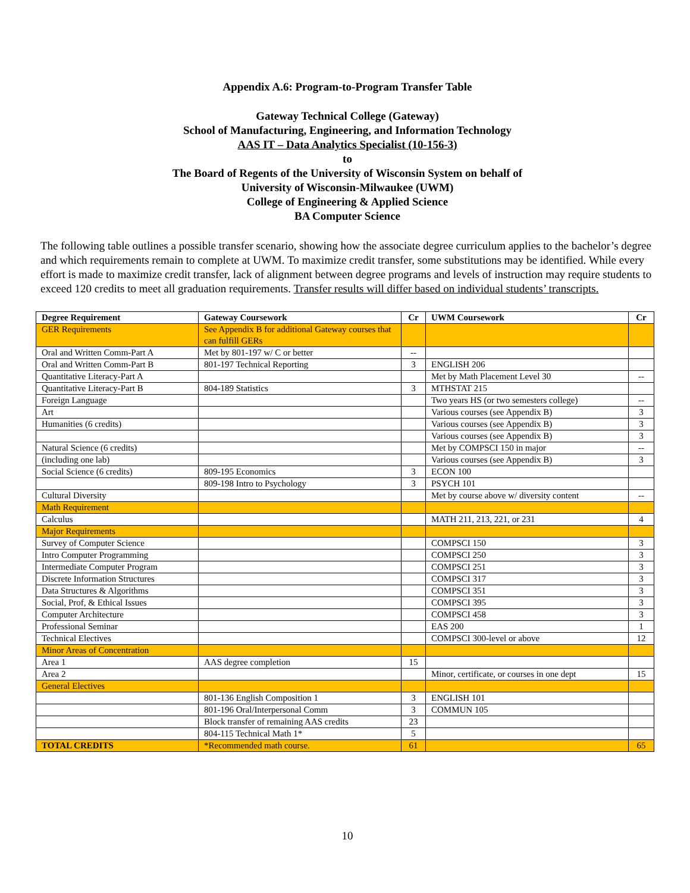Appendix A.6: Program-to-Program Transfer Table
Gateway Technical College (Gateway)
School of Manufacturing, Engineering, and Information Technology
AAS IT – Data Analytics Specialist (10-156-3)
to
The Board of Regents of the University of Wisconsin System on behalf of
University of Wisconsin-Milwaukee (UWM)
College of Engineering & Applied Science
BA Computer Science
The following table outlines a possible transfer scenario, showing how the associate degree curriculum applies to the bachelor’s degree and which requirements remain to complete at UWM. To maximize credit transfer, some substitutions may be identified. While every effort is made to maximize credit transfer, lack of alignment between degree programs and levels of instruction may require students to exceed 120 credits to meet all graduation requirements. Transfer results will differ based on individual students’ transcripts.
| Degree Requirement | Gateway Coursework | Cr | UWM Coursework | Cr |
| --- | --- | --- | --- | --- |
| GER Requirements | See Appendix B for additional Gateway courses that can fulfill GERs | | | |
| Oral and Written Comm-Part A | Met by 801-197 w/ C or better | -- | | |
| Oral and Written Comm-Part B | 801-197 Technical Reporting | 3 | ENGLISH 206 | |
| Quantitative Literacy-Part A | | | Met by Math Placement Level 30 | -- |
| Quantitative Literacy-Part B | 804-189 Statistics | 3 | MTHSTAT 215 | |
| Foreign Language | | | Two years HS (or two semesters college) | -- |
| Art | | | Various courses (see Appendix B) | 3 |
| Humanities (6 credits) | | | Various courses (see Appendix B) | 3 |
| | | | Various courses (see Appendix B) | 3 |
| Natural Science (6 credits) | | | Met by COMPSCI 150 in major | -- |
| (including one lab) | | | Various courses (see Appendix B) | 3 |
| Social Science (6 credits) | 809-195 Economics | 3 | ECON 100 | |
| | 809-198 Intro to Psychology | 3 | PSYCH 101 | |
| Cultural Diversity | | | Met by course above w/ diversity content | -- |
| Math Requirement | | | | |
| Calculus | | | MATH 211, 213, 221, or 231 | 4 |
| Major Requirements | | | | |
| Survey of Computer Science | | | COMPSCI 150 | 3 |
| Intro Computer Programming | | | COMPSCI 250 | 3 |
| Intermediate Computer Program | | | COMPSCI 251 | 3 |
| Discrete Information Structures | | | COMPSCI 317 | 3 |
| Data Structures & Algorithms | | | COMPSCI 351 | 3 |
| Social, Prof, & Ethical Issues | | | COMPSCI 395 | 3 |
| Computer Architecture | | | COMPSCI 458 | 3 |
| Professional Seminar | | | EAS 200 | 1 |
| Technical Electives | | | COMPSCI 300-level or above | 12 |
| Minor Areas of Concentration | | | | |
| Area 1 | AAS degree completion | 15 | | |
| Area 2 | | | Minor, certificate, or courses in one dept | 15 |
| General Electives | | | | |
| | 801-136 English Composition 1 | 3 | ENGLISH 101 | |
| | 801-196 Oral/Interpersonal Comm | 3 | COMMUN 105 | |
| | Block transfer of remaining AAS credits | 23 | | |
| | 804-115 Technical Math 1* | 5 | | |
| TOTAL CREDITS | *Recommended math course. | 61 | | 65 |
10